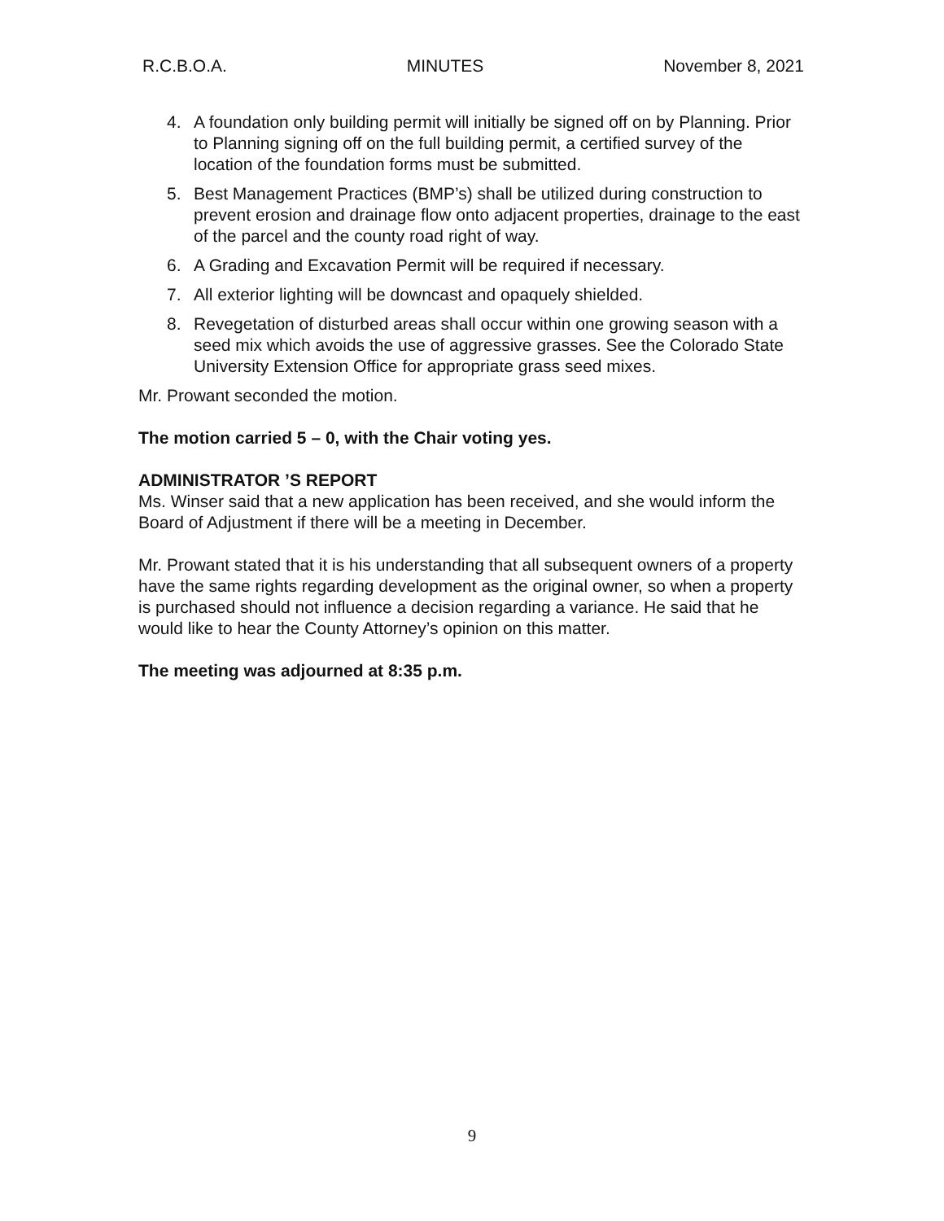R.C.B.O.A. MINUTES November 8, 2021
4. A foundation only building permit will initially be signed off on by Planning. Prior to Planning signing off on the full building permit, a certified survey of the location of the foundation forms must be submitted.
5. Best Management Practices (BMP’s) shall be utilized during construction to prevent erosion and drainage flow onto adjacent properties, drainage to the east of the parcel and the county road right of way.
6. A Grading and Excavation Permit will be required if necessary.
7. All exterior lighting will be downcast and opaquely shielded.
8. Revegetation of disturbed areas shall occur within one growing season with a seed mix which avoids the use of aggressive grasses. See the Colorado State University Extension Office for appropriate grass seed mixes.
Mr. Prowant seconded the motion.
The motion carried 5 – 0, with the Chair voting yes.
ADMINISTRATOR ’S REPORT
Ms. Winser said that a new application has been received, and she would inform the Board of Adjustment if there will be a meeting in December.
Mr. Prowant stated that it is his understanding that all subsequent owners of a property have the same rights regarding development as the original owner, so when a property is purchased should not influence a decision regarding a variance. He said that he would like to hear the County Attorney’s opinion on this matter.
The meeting was adjourned at 8:35 p.m.
9